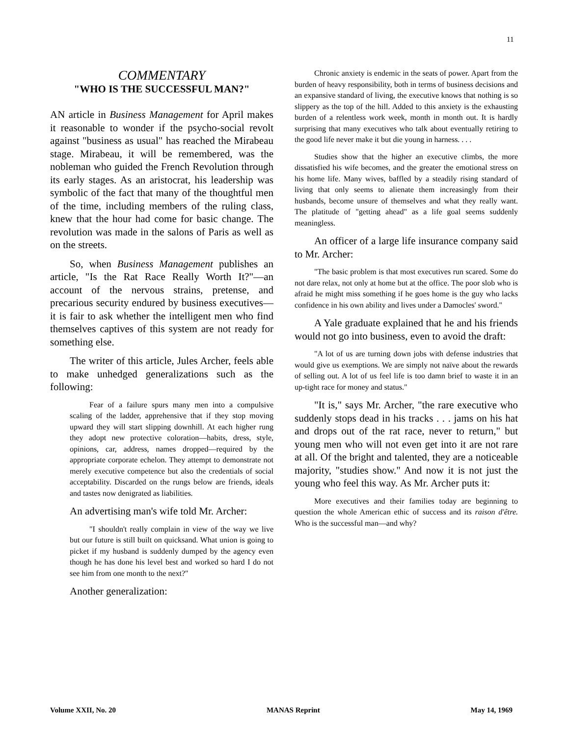11
COMMENTARY
"WHO IS THE SUCCESSFUL MAN?"
AN article in Business Management for April makes it reasonable to wonder if the psycho-social revolt against "business as usual" has reached the Mirabeau stage. Mirabeau, it will be remembered, was the nobleman who guided the French Revolution through its early stages. As an aristocrat, his leadership was symbolic of the fact that many of the thoughtful men of the time, including members of the ruling class, knew that the hour had come for basic change. The revolution was made in the salons of Paris as well as on the streets.
So, when Business Management publishes an article, "Is the Rat Race Really Worth It?"—an account of the nervous strains, pretense, and precarious security endured by business executives—it is fair to ask whether the intelligent men who find themselves captives of this system are not ready for something else.
The writer of this article, Jules Archer, feels able to make unhedged generalizations such as the following:
Fear of a failure spurs many men into a compulsive scaling of the ladder, apprehensive that if they stop moving upward they will start slipping downhill. At each higher rung they adopt new protective coloration—habits, dress, style, opinions, car, address, names dropped—required by the appropriate corporate echelon. They attempt to demonstrate not merely executive competence but also the credentials of social acceptability. Discarded on the rungs below are friends, ideals and tastes now denigrated as liabilities.
An advertising man's wife told Mr. Archer:
"I shouldn't really complain in view of the way we live but our future is still built on quicksand. What union is going to picket if my husband is suddenly dumped by the agency even though he has done his level best and worked so hard I do not see him from one month to the next?"
Another generalization:
Chronic anxiety is endemic in the seats of power. Apart from the burden of heavy responsibility, both in terms of business decisions and an expansive standard of living, the executive knows that nothing is so slippery as the top of the hill. Added to this anxiety is the exhausting burden of a relentless work week, month in month out. It is hardly surprising that many executives who talk about eventually retiring to the good life never make it but die young in harness. . . .
Studies show that the higher an executive climbs, the more dissatisfied his wife becomes, and the greater the emotional stress on his home life. Many wives, baffled by a steadily rising standard of living that only seems to alienate them increasingly from their husbands, become unsure of themselves and what they really want. The platitude of "getting ahead" as a life goal seems suddenly meaningless.
An officer of a large life insurance company said to Mr. Archer:
"The basic problem is that most executives run scared. Some do not dare relax, not only at home but at the office. The poor slob who is afraid he might miss something if he goes home is the guy who lacks confidence in his own ability and lives under a Damocles' sword."
A Yale graduate explained that he and his friends would not go into business, even to avoid the draft:
"A lot of us are turning down jobs with defense industries that would give us exemptions. We are simply not naïve about the rewards of selling out. A lot of us feel life is too damn brief to waste it in an up-tight race for money and status."
"It is," says Mr. Archer, "the rare executive who suddenly stops dead in his tracks . . . jams on his hat and drops out of the rat race, never to return," but young men who will not even get into it are not rare at all. Of the bright and talented, they are a noticeable majority, "studies show." And now it is not just the young who feel this way. As Mr. Archer puts it:
More executives and their families today are beginning to question the whole American ethic of success and its raison d'être. Who is the successful man—and why?
Volume XXII, No. 20 MANAS Reprint May 14, 1969